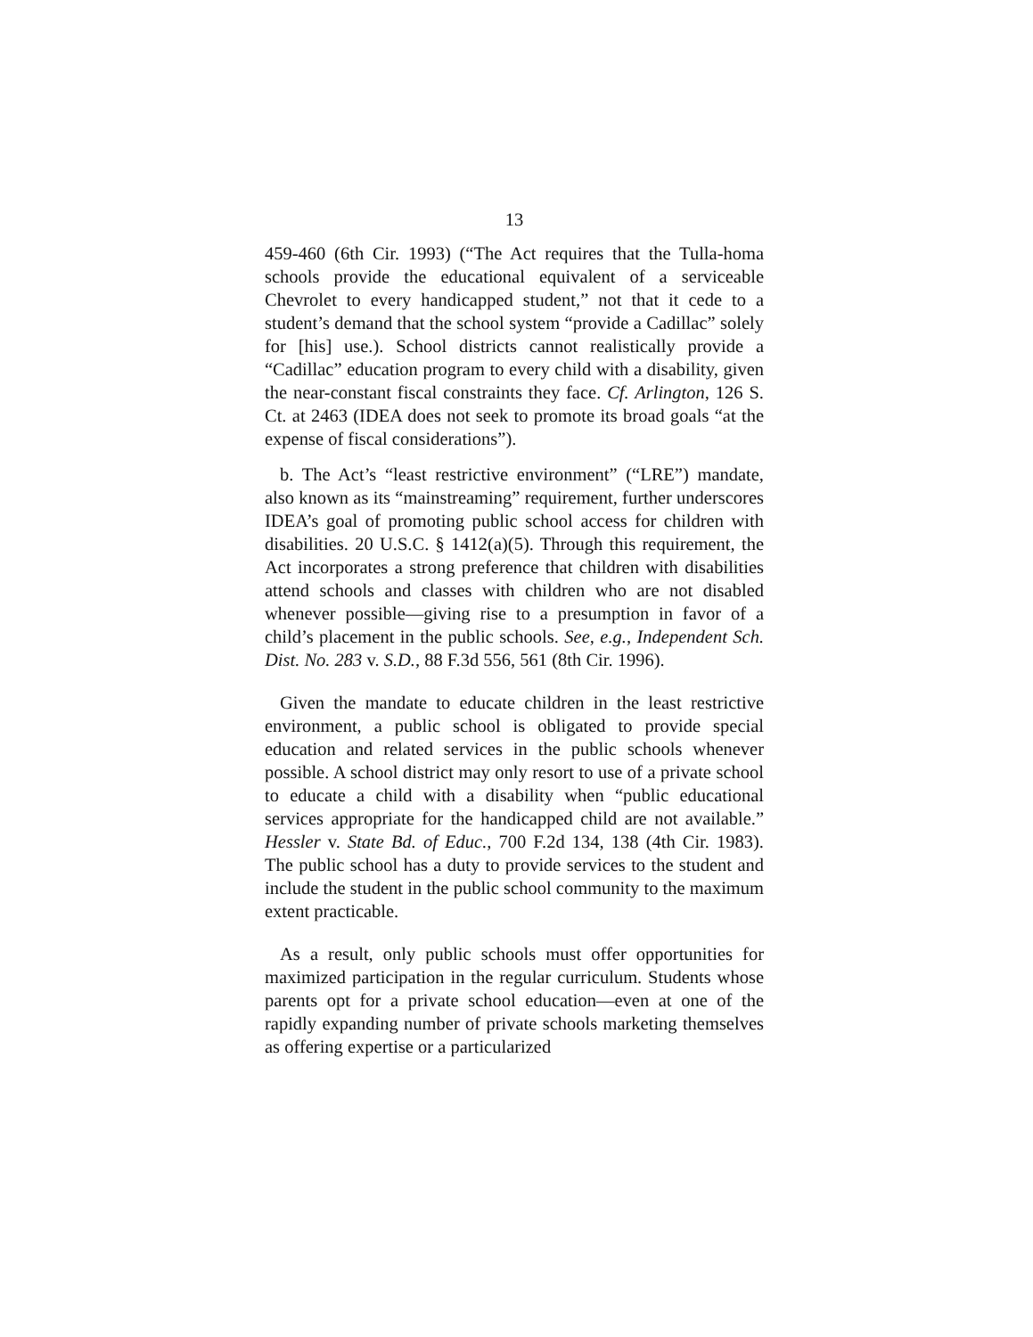13
459-460 (6th Cir. 1993) (“The Act requires that the Tulla-homa schools provide the educational equivalent of a serviceable Chevrolet to every handicapped student,” not that it cede to a student’s demand that the school system “provide a Cadillac” solely for [his] use.). School districts cannot realistically provide a “Cadillac” education program to every child with a disability, given the near-constant fiscal constraints they face. Cf. Arlington, 126 S. Ct. at 2463 (IDEA does not seek to promote its broad goals “at the expense of fiscal considerations”).
b. The Act’s “least restrictive environment” (“LRE”) mandate, also known as its “mainstreaming” requirement, further underscores IDEA’s goal of promoting public school access for children with disabilities. 20 U.S.C. § 1412(a)(5). Through this requirement, the Act incorporates a strong preference that children with disabilities attend schools and classes with children who are not disabled whenever possible—giving rise to a presumption in favor of a child’s placement in the public schools. See, e.g., Independent Sch. Dist. No. 283 v. S.D., 88 F.3d 556, 561 (8th Cir. 1996).
Given the mandate to educate children in the least restrictive environment, a public school is obligated to provide special education and related services in the public schools whenever possible. A school district may only resort to use of a private school to educate a child with a disability when “public educational services appropriate for the handicapped child are not available.” Hessler v. State Bd. of Educ., 700 F.2d 134, 138 (4th Cir. 1983). The public school has a duty to provide services to the student and include the student in the public school community to the maximum extent practicable.
As a result, only public schools must offer opportunities for maximized participation in the regular curriculum. Students whose parents opt for a private school education—even at one of the rapidly expanding number of private schools marketing themselves as offering expertise or a particularized